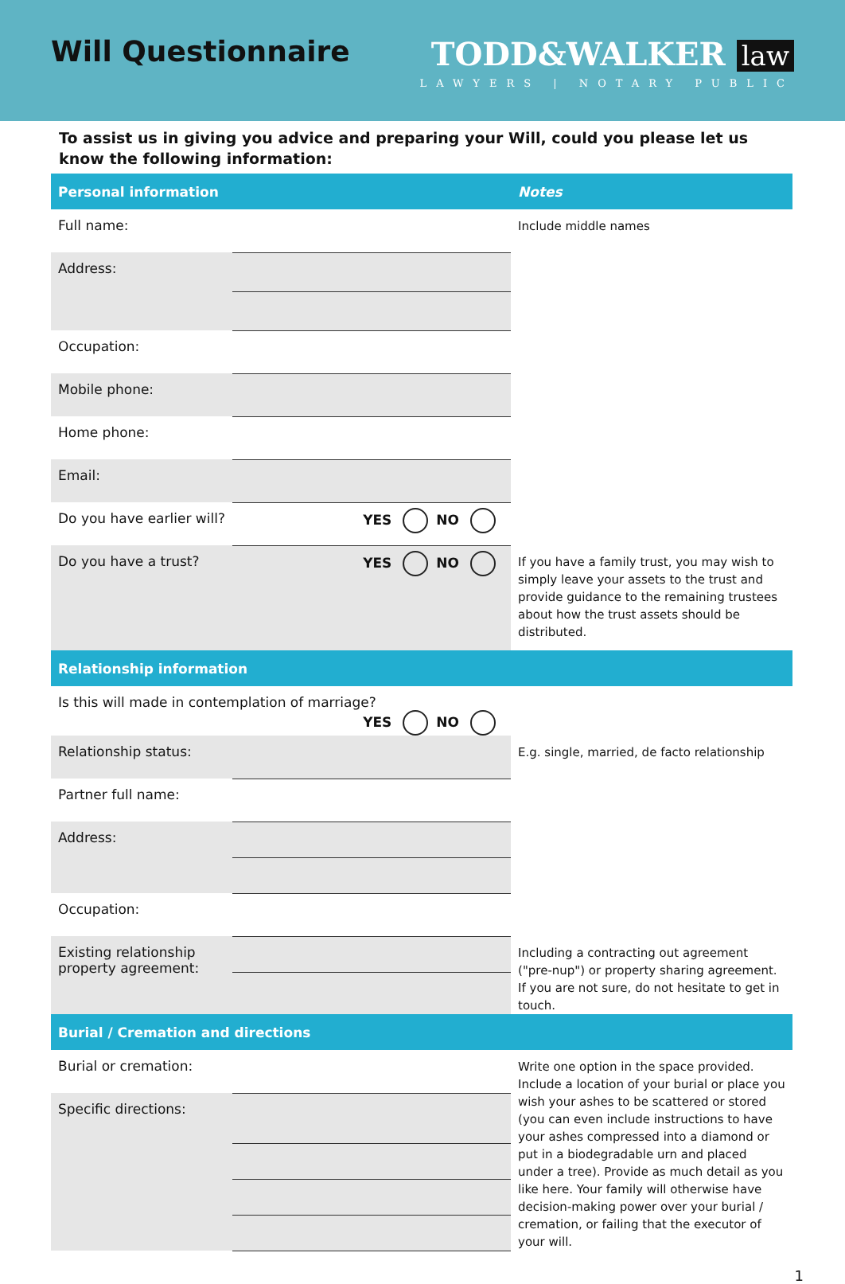Will Questionnaire TODD&WALKER law
LAWYERS | NOTARY PUBLIC
To assist us in giving you advice and preparing your Will, could you please let us know the following information:
| Personal information | | Notes |
| --- | --- | --- |
| Full name: | | Include middle names |
| Address: | | |
| Occupation: | | |
| Mobile phone: | | |
| Home phone: | | |
| Email: | | |
| Do you have earlier will? | YES NO | |
| Do you have a trust? | YES NO | If you have a family trust, you may wish to simply leave your assets to the trust and provide guidance to the remaining trustees about how the trust assets should be distributed. |
| Relationship information | | |
| Is this will made in contemplation of marriage? YES NO | | |
| Relationship status: | | E.g. single, married, de facto relationship |
| Partner full name: | | |
| Address: | | |
| Occupation: | | |
| Existing relationship property agreement: | | Including a contracting out agreement ("pre-nup") or property sharing agreement. If you are not sure, do not hesitate to get in touch. |
| Burial / Cremation and directions | | |
| Burial or cremation: | | Write one option in the space provided. Include a location of your burial or place you wish your ashes to be scattered or stored (you can even include instructions to have your ashes compressed into a diamond or put in a biodegradable urn and placed under a tree). Provide as much detail as you like here. Your family will otherwise have decision-making power over your burial / cremation, or failing that the executor of your will. |
| Specific directions: | | |
1